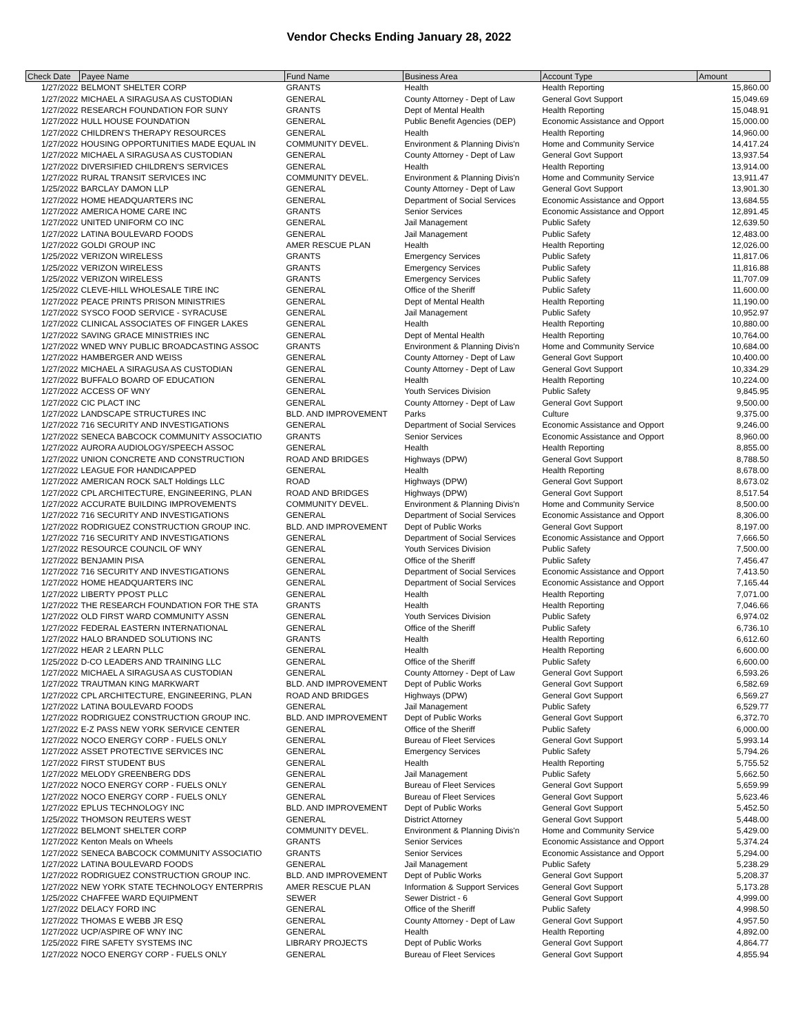Vendor Checks Ending January 28, 2022
| Check Date | Payee Name | Fund Name | Business Area | Account Type | Amount |
| --- | --- | --- | --- | --- | --- |
| 1/27/2022 | BELMONT SHELTER CORP | GRANTS | Health | Health Reporting | 15,860.00 |
| 1/27/2022 | MICHAEL A SIRAGUSA AS CUSTODIAN | GENERAL | County Attorney - Dept of Law | General Govt Support | 15,049.69 |
| 1/27/2022 | RESEARCH FOUNDATION FOR SUNY | GRANTS | Dept of Mental Health | Health Reporting | 15,048.91 |
| 1/27/2022 | HULL HOUSE FOUNDATION | GENERAL | Public Benefit Agencies (DEP) | Economic Assistance and Opport | 15,000.00 |
| 1/27/2022 | CHILDREN'S THERAPY RESOURCES | GENERAL | Health | Health Reporting | 14,960.00 |
| 1/27/2022 | HOUSING OPPORTUNITIES MADE EQUAL IN | COMMUNITY DEVEL. | Environment & Planning Divis'n | Home and Community Service | 14,417.24 |
| 1/27/2022 | MICHAEL A SIRAGUSA AS CUSTODIAN | GENERAL | County Attorney - Dept of Law | General Govt Support | 13,937.54 |
| 1/27/2022 | DIVERSIFIED CHILDREN'S SERVICES | GENERAL | Health | Health Reporting | 13,914.00 |
| 1/27/2022 | RURAL TRANSIT SERVICES INC | COMMUNITY DEVEL. | Environment & Planning Divis'n | Home and Community Service | 13,911.47 |
| 1/25/2022 | BARCLAY DAMON LLP | GENERAL | County Attorney - Dept of Law | General Govt Support | 13,901.30 |
| 1/27/2022 | HOME HEADQUARTERS INC | GENERAL | Department of Social Services | Economic Assistance and Opport | 13,684.55 |
| 1/27/2022 | AMERICA HOME CARE INC | GRANTS | Senior Services | Economic Assistance and Opport | 12,891.45 |
| 1/27/2022 | UNITED UNIFORM CO INC | GENERAL | Jail Management | Public Safety | 12,639.50 |
| 1/27/2022 | LATINA BOULEVARD FOODS | GENERAL | Jail Management | Public Safety | 12,483.00 |
| 1/27/2022 | GOLDI GROUP INC | AMER RESCUE PLAN | Health | Health Reporting | 12,026.00 |
| 1/25/2022 | VERIZON WIRELESS | GRANTS | Emergency Services | Public Safety | 11,817.06 |
| 1/25/2022 | VERIZON WIRELESS | GRANTS | Emergency Services | Public Safety | 11,816.88 |
| 1/25/2022 | VERIZON WIRELESS | GRANTS | Emergency Services | Public Safety | 11,707.09 |
| 1/25/2022 | CLEVE-HILL WHOLESALE TIRE INC | GENERAL | Office of the Sheriff | Public Safety | 11,600.00 |
| 1/27/2022 | PEACE PRINTS PRISON MINISTRIES | GENERAL | Dept of Mental Health | Health Reporting | 11,190.00 |
| 1/27/2022 | SYSCO FOOD SERVICE - SYRACUSE | GENERAL | Jail Management | Public Safety | 10,952.97 |
| 1/27/2022 | CLINICAL ASSOCIATES OF FINGER LAKES | GENERAL | Health | Health Reporting | 10,880.00 |
| 1/27/2022 | SAVING GRACE MINISTRIES INC | GENERAL | Dept of Mental Health | Health Reporting | 10,764.00 |
| 1/27/2022 | WNED WNY PUBLIC BROADCASTING ASSOC | GRANTS | Environment & Planning Divis'n | Home and Community Service | 10,684.00 |
| 1/27/2022 | HAMBERGER AND WEISS | GENERAL | County Attorney - Dept of Law | General Govt Support | 10,400.00 |
| 1/27/2022 | MICHAEL A SIRAGUSA AS CUSTODIAN | GENERAL | County Attorney - Dept of Law | General Govt Support | 10,334.29 |
| 1/27/2022 | BUFFALO BOARD OF EDUCATION | GENERAL | Health | Health Reporting | 10,224.00 |
| 1/27/2022 | ACCESS OF WNY | GENERAL | Youth Services Division | Public Safety | 9,845.95 |
| 1/27/2022 | CIC PLACT INC | GENERAL | County Attorney - Dept of Law | General Govt Support | 9,500.00 |
| 1/27/2022 | LANDSCAPE STRUCTURES INC | BLD. AND IMPROVEMENT | Parks | Culture | 9,375.00 |
| 1/27/2022 | 716 SECURITY AND INVESTIGATIONS | GENERAL | Department of Social Services | Economic Assistance and Opport | 9,246.00 |
| 1/27/2022 | SENECA BABCOCK COMMUNITY ASSOCIATIO | GRANTS | Senior Services | Economic Assistance and Opport | 8,960.00 |
| 1/27/2022 | AURORA AUDIOLOGY/SPEECH ASSOC | GENERAL | Health | Health Reporting | 8,855.00 |
| 1/27/2022 | UNION CONCRETE AND CONSTRUCTION | ROAD AND BRIDGES | Highways (DPW) | General Govt Support | 8,788.50 |
| 1/27/2022 | LEAGUE FOR HANDICAPPED | GENERAL | Health | Health Reporting | 8,678.00 |
| 1/27/2022 | AMERICAN ROCK SALT Holdings LLC | ROAD | Highways (DPW) | General Govt Support | 8,673.02 |
| 1/27/2022 | CPL ARCHITECTURE, ENGINEERING, PLAN | ROAD AND BRIDGES | Highways (DPW) | General Govt Support | 8,517.54 |
| 1/27/2022 | ACCURATE BUILDING IMPROVEMENTS | COMMUNITY DEVEL. | Environment & Planning Divis'n | Home and Community Service | 8,500.00 |
| 1/27/2022 | 716 SECURITY AND INVESTIGATIONS | GENERAL | Department of Social Services | Economic Assistance and Opport | 8,306.00 |
| 1/27/2022 | RODRIGUEZ CONSTRUCTION GROUP INC. | BLD. AND IMPROVEMENT | Dept of Public Works | General Govt Support | 8,197.00 |
| 1/27/2022 | 716 SECURITY AND INVESTIGATIONS | GENERAL | Department of Social Services | Economic Assistance and Opport | 7,666.50 |
| 1/27/2022 | RESOURCE COUNCIL OF WNY | GENERAL | Youth Services Division | Public Safety | 7,500.00 |
| 1/27/2022 | BENJAMIN PISA | GENERAL | Office of the Sheriff | Public Safety | 7,456.47 |
| 1/27/2022 | 716 SECURITY AND INVESTIGATIONS | GENERAL | Department of Social Services | Economic Assistance and Opport | 7,413.50 |
| 1/27/2022 | HOME HEADQUARTERS INC | GENERAL | Department of Social Services | Economic Assistance and Opport | 7,165.44 |
| 1/27/2022 | LIBERTY PPOST PLLC | GENERAL | Health | Health Reporting | 7,071.00 |
| 1/27/2022 | THE RESEARCH FOUNDATION FOR THE STA | GRANTS | Health | Health Reporting | 7,046.66 |
| 1/27/2022 | OLD FIRST WARD COMMUNITY ASSN | GENERAL | Youth Services Division | Public Safety | 6,974.02 |
| 1/27/2022 | FEDERAL EASTERN INTERNATIONAL | GENERAL | Office of the Sheriff | Public Safety | 6,736.10 |
| 1/27/2022 | HALO BRANDED SOLUTIONS INC | GRANTS | Health | Health Reporting | 6,612.60 |
| 1/27/2022 | HEAR 2 LEARN PLLC | GENERAL | Health | Health Reporting | 6,600.00 |
| 1/25/2022 | D-CO LEADERS AND TRAINING LLC | GENERAL | Office of the Sheriff | Public Safety | 6,600.00 |
| 1/27/2022 | MICHAEL A SIRAGUSA AS CUSTODIAN | GENERAL | County Attorney - Dept of Law | General Govt Support | 6,593.26 |
| 1/27/2022 | TRAUTMAN KING MARKWART | BLD. AND IMPROVEMENT | Dept of Public Works | General Govt Support | 6,582.69 |
| 1/27/2022 | CPL ARCHITECTURE, ENGINEERING, PLAN | ROAD AND BRIDGES | Highways (DPW) | General Govt Support | 6,569.27 |
| 1/27/2022 | LATINA BOULEVARD FOODS | GENERAL | Jail Management | Public Safety | 6,529.77 |
| 1/27/2022 | RODRIGUEZ CONSTRUCTION GROUP INC. | BLD. AND IMPROVEMENT | Dept of Public Works | General Govt Support | 6,372.70 |
| 1/27/2022 | E-Z PASS NEW YORK SERVICE CENTER | GENERAL | Office of the Sheriff | Public Safety | 6,000.00 |
| 1/27/2022 | NOCO ENERGY CORP - FUELS ONLY | GENERAL | Bureau of Fleet Services | General Govt Support | 5,993.14 |
| 1/27/2022 | ASSET PROTECTIVE SERVICES INC | GENERAL | Emergency Services | Public Safety | 5,794.26 |
| 1/27/2022 | FIRST STUDENT BUS | GENERAL | Health | Health Reporting | 5,755.52 |
| 1/27/2022 | MELODY GREENBERG DDS | GENERAL | Jail Management | Public Safety | 5,662.50 |
| 1/27/2022 | NOCO ENERGY CORP - FUELS ONLY | GENERAL | Bureau of Fleet Services | General Govt Support | 5,659.99 |
| 1/27/2022 | NOCO ENERGY CORP - FUELS ONLY | GENERAL | Bureau of Fleet Services | General Govt Support | 5,623.46 |
| 1/27/2022 | EPLUS TECHNOLOGY INC | BLD. AND IMPROVEMENT | Dept of Public Works | General Govt Support | 5,452.50 |
| 1/25/2022 | THOMSON REUTERS WEST | GENERAL | District Attorney | General Govt Support | 5,448.00 |
| 1/27/2022 | BELMONT SHELTER CORP | COMMUNITY DEVEL. | Environment & Planning Divis'n | Home and Community Service | 5,429.00 |
| 1/27/2022 | Kenton Meals on Wheels | GRANTS | Senior Services | Economic Assistance and Opport | 5,374.24 |
| 1/27/2022 | SENECA BABCOCK COMMUNITY ASSOCIATIO | GRANTS | Senior Services | Economic Assistance and Opport | 5,294.00 |
| 1/27/2022 | LATINA BOULEVARD FOODS | GENERAL | Jail Management | Public Safety | 5,238.29 |
| 1/27/2022 | RODRIGUEZ CONSTRUCTION GROUP INC. | BLD. AND IMPROVEMENT | Dept of Public Works | General Govt Support | 5,208.37 |
| 1/27/2022 | NEW YORK STATE TECHNOLOGY ENTERPRIS | AMER RESCUE PLAN | Information & Support Services | General Govt Support | 5,173.28 |
| 1/25/2022 | CHAFFEE WARD EQUIPMENT | SEWER | Sewer District - 6 | General Govt Support | 4,999.00 |
| 1/27/2022 | DELACY FORD INC | GENERAL | Office of the Sheriff | Public Safety | 4,998.50 |
| 1/27/2022 | THOMAS E WEBB JR ESQ | GENERAL | County Attorney - Dept of Law | General Govt Support | 4,957.50 |
| 1/27/2022 | UCP/ASPIRE OF WNY INC | GENERAL | Health | Health Reporting | 4,892.00 |
| 1/25/2022 | FIRE SAFETY SYSTEMS INC | LIBRARY PROJECTS | Dept of Public Works | General Govt Support | 4,864.77 |
| 1/27/2022 | NOCO ENERGY CORP - FUELS ONLY | GENERAL | Bureau of Fleet Services | General Govt Support | 4,855.94 |